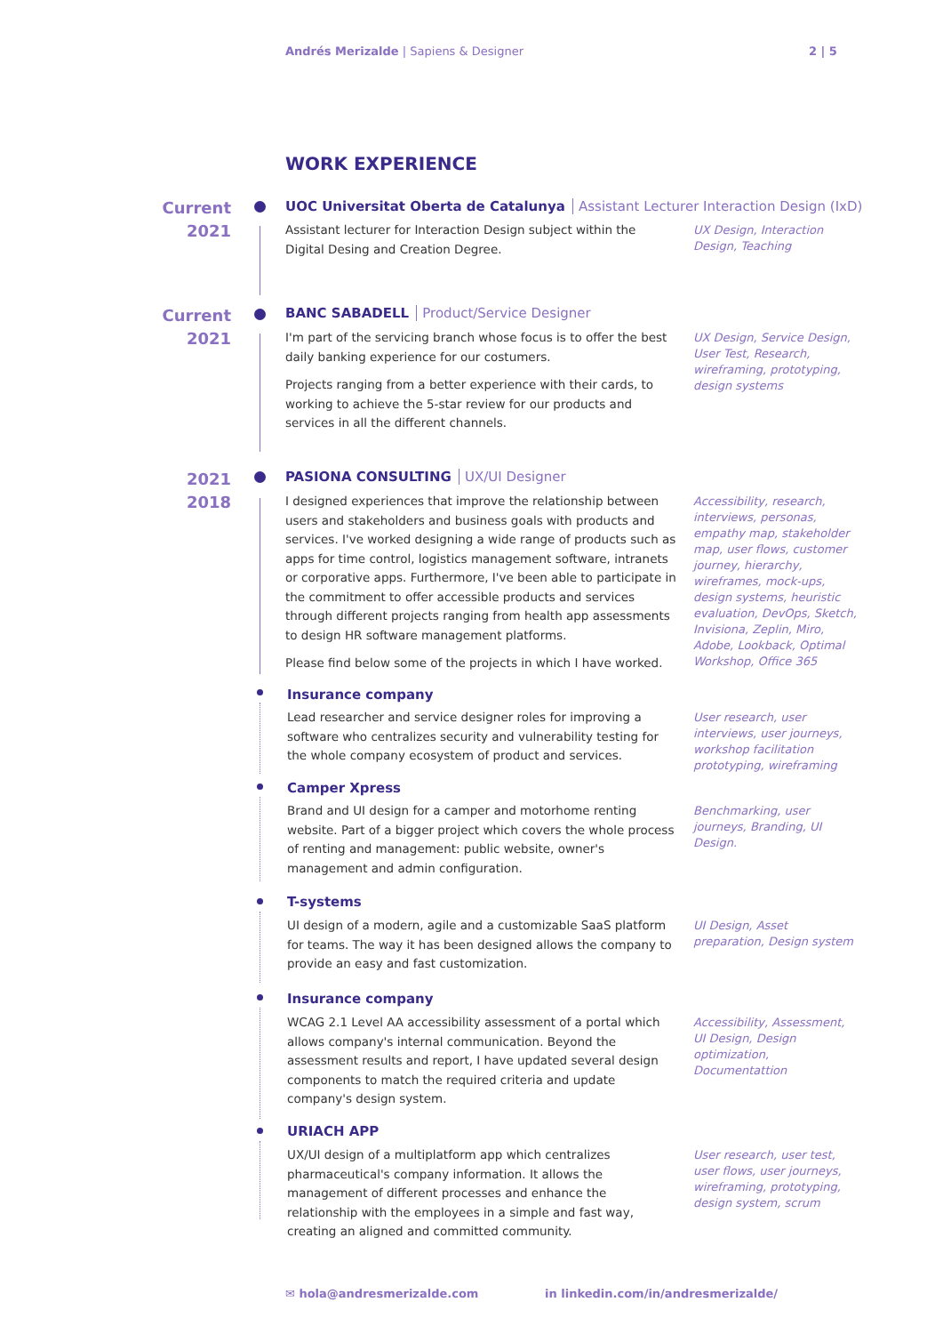Andrés Merizalde | Sapiens & Designer
2 | 5
WORK EXPERIENCE
Current
2021
UOC Universitat Oberta de Catalunya Assistant Lecturer Interaction Design (IxD)
Assistant lecturer for Interaction Design subject within the Digital Desing and Creation Degree.
UX Design, Interaction Design, Teaching
Current
2021
BANC SABADELL Product/Service Designer
I'm part of the servicing branch whose focus is to offer the best daily banking experience for our costumers.
Projects ranging from a better experience with their cards, to working to achieve the 5-star review for our products and services in all the different channels.
UX Design, Service Design, User Test, Research, wireframing, prototyping, design systems
2021
2018
PASIONA CONSULTING UX/UI Designer
I designed experiences that improve the relationship between users and stakeholders and business goals with products and services. I've worked designing a wide range of products such as apps for time control, logistics management software, intranets or corporative apps. Furthermore, I've been able to participate in the commitment to offer accessible products and services through different projects ranging from health app assessments to design HR software management platforms.
Please find below some of the projects in which I have worked.
Accessibility, research, interviews, personas, empathy map, stakeholder map, user flows, customer journey, hierarchy, wireframes, mock-ups, design systems, heuristic evaluation, DevOps, Sketch, Invisiona, Zeplin, Miro, Adobe, Lookback, Optimal Workshop, Office 365
Insurance company
Lead researcher and service designer roles for improving a software who centralizes security and vulnerability testing for the whole company ecosystem of product and services.
User research, user interviews, user journeys, workshop facilitation prototyping, wireframing
Camper Xpress
Brand and UI design for a camper and motorhome renting website. Part of a bigger project which covers the whole process of renting and management: public website, owner's management and admin configuration.
Benchmarking, user journeys, Branding, UI Design.
T-systems
UI design of a modern, agile and a customizable SaaS platform for teams. The way it has been designed allows the company to provide an easy and fast customization.
UI Design, Asset preparation, Design system
Insurance company
WCAG 2.1 Level AA accessibility assessment of a portal which allows company's internal communication. Beyond the assessment results and report, I have updated several design components to match the required criteria and update company's design system.
Accessibility, Assessment, UI Design, Design optimization, Documentattion
URIACH APP
UX/UI design of a multiplatform app which centralizes pharmaceutical's company information. It allows the management of different processes and enhance the relationship with the employees in a simple and fast way, creating an aligned and committed community.
User research, user test, user flows, user journeys, wireframing, prototyping, design system, scrum
✉ hola@andresmerizalde.com
in linkedin.com/in/andresmerizalde/